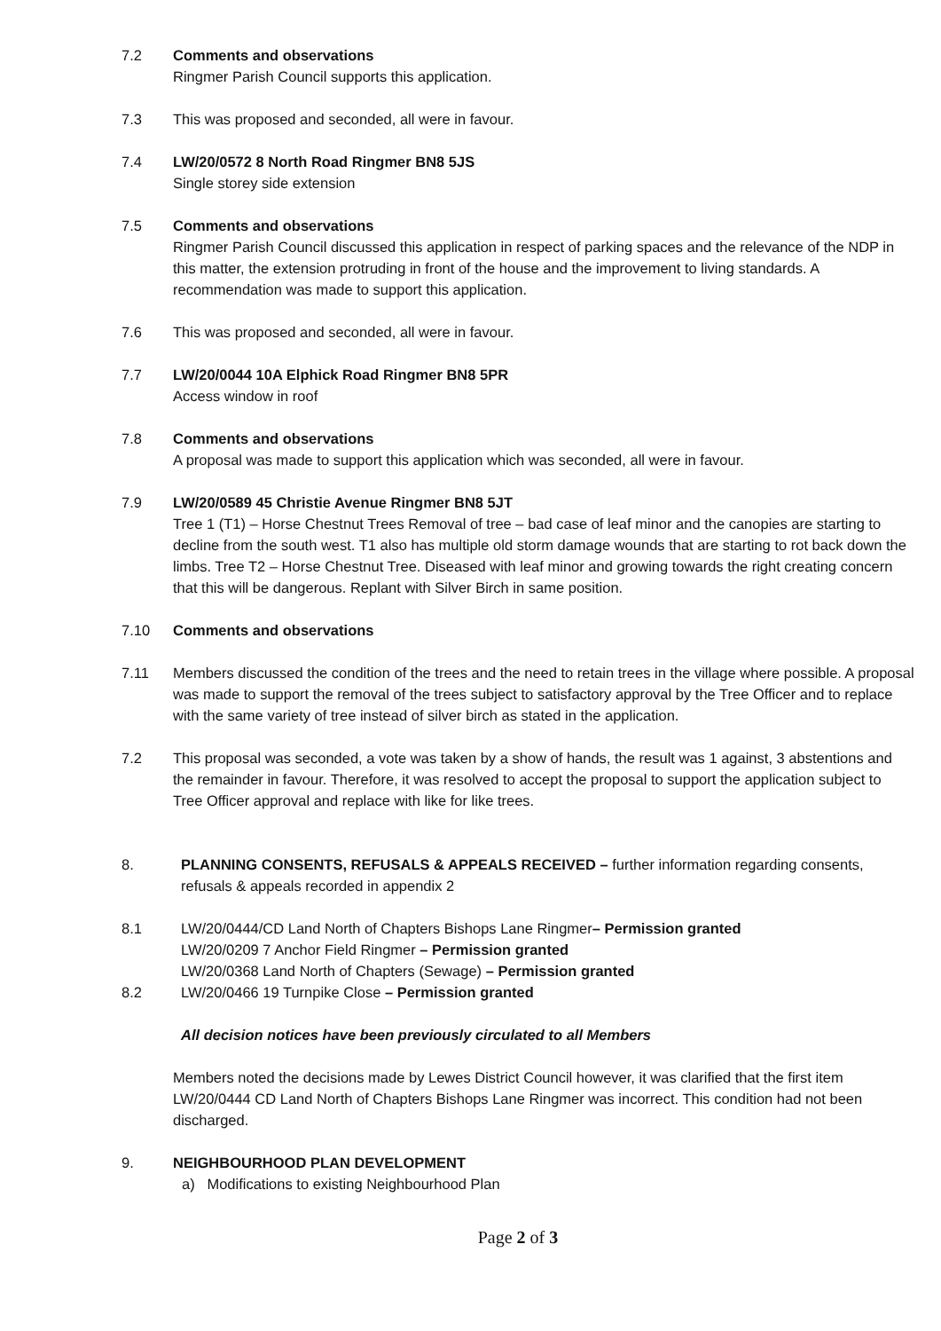7.2 Comments and observations
Ringmer Parish Council supports this application.
7.3 This was proposed and seconded, all were in favour.
7.4 LW/20/0572 8 North Road Ringmer BN8 5JS
Single storey side extension
7.5 Comments and observations
Ringmer Parish Council discussed this application in respect of parking spaces and the relevance of the NDP in this matter, the extension protruding in front of the house and the improvement to living standards. A recommendation was made to support this application.
7.6 This was proposed and seconded, all were in favour.
7.7 LW/20/0044 10A Elphick Road Ringmer BN8 5PR
Access window in roof
7.8 Comments and observations
A proposal was made to support this application which was seconded, all were in favour.
7.9 LW/20/0589 45 Christie Avenue Ringmer BN8 5JT
Tree 1 (T1) – Horse Chestnut Trees Removal of tree – bad case of leaf minor and the canopies are starting to decline from the south west. T1 also has multiple old storm damage wounds that are starting to rot back down the limbs. Tree T2 – Horse Chestnut Tree. Diseased with leaf minor and growing towards the right creating concern that this will be dangerous. Replant with Silver Birch in same position.
7.10 Comments and observations
7.11 Members discussed the condition of the trees and the need to retain trees in the village where possible. A proposal was made to support the removal of the trees subject to satisfactory approval by the Tree Officer and to replace with the same variety of tree instead of silver birch as stated in the application.
7.2 This proposal was seconded, a vote was taken by a show of hands, the result was 1 against, 3 abstentions and the remainder in favour. Therefore, it was resolved to accept the proposal to support the application subject to Tree Officer approval and replace with like for like trees.
8. PLANNING CONSENTS, REFUSALS & APPEALS RECEIVED – further information regarding consents, refusals & appeals recorded in appendix 2
8.1 LW/20/0444/CD Land North of Chapters Bishops Lane Ringmer– Permission granted
LW/20/0209 7 Anchor Field Ringmer – Permission granted
LW/20/0368 Land North of Chapters (Sewage) – Permission granted
8.2 LW/20/0466 19 Turnpike Close – Permission granted
All decision notices have been previously circulated to all Members
Members noted the decisions made by Lewes District Council however, it was clarified that the first item LW/20/0444 CD Land North of Chapters Bishops Lane Ringmer was incorrect. This condition had not been discharged.
9. NEIGHBOURHOOD PLAN DEVELOPMENT
a) Modifications to existing Neighbourhood Plan
Page 2 of 3